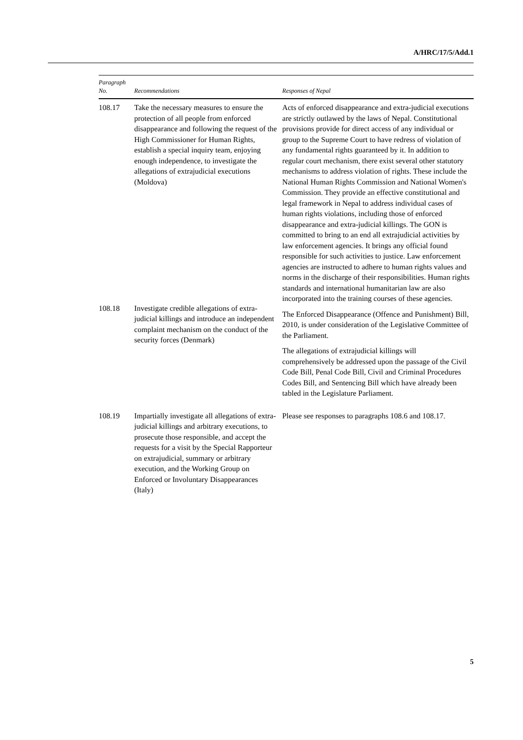A/HRC/17/5/Add.1
| Paragraph No. | Recommendations | Responses of Nepal |
| --- | --- | --- |
| 108.17 | Take the necessary measures to ensure the protection of all people from enforced disappearance and following the request of the High Commissioner for Human Rights, establish a special inquiry team, enjoying enough independence, to investigate the allegations of extrajudicial executions (Moldova) | Acts of enforced disappearance and extra-judicial executions are strictly outlawed by the laws of Nepal. Constitutional provisions provide for direct access of any individual or group to the Supreme Court to have redress of violation of any fundamental rights guaranteed by it. In addition to regular court mechanism, there exist several other statutory mechanisms to address violation of rights. These include the National Human Rights Commission and National Women's Commission. They provide an effective constitutional and legal framework in Nepal to address individual cases of human rights violations, including those of enforced disappearance and extra-judicial killings. The GON is committed to bring to an end all extrajudicial activities by law enforcement agencies. It brings any official found responsible for such activities to justice. Law enforcement agencies are instructed to adhere to human rights values and norms in the discharge of their responsibilities. Human rights standards and international humanitarian law are also incorporated into the training courses of these agencies. The Enforced Disappearance (Offence and Punishment) Bill, 2010, is under consideration of the Legislative Committee of the Parliament. The allegations of extrajudicial killings will comprehensively be addressed upon the passage of the Civil Code Bill, Penal Code Bill, Civil and Criminal Procedures Codes Bill, and Sentencing Bill which have already been tabled in the Legislature Parliament. |
| 108.18 | Investigate credible allegations of extra-judicial killings and introduce an independent complaint mechanism on the conduct of the security forces (Denmark) | |
| 108.19 | Impartially investigate all allegations of extra-judicial killings and arbitrary executions, to prosecute those responsible, and accept the requests for a visit by the Special Rapporteur on extrajudicial, summary or arbitrary execution, and the Working Group on Enforced or Involuntary Disappearances (Italy) | Please see responses to paragraphs 108.6 and 108.17. |
5